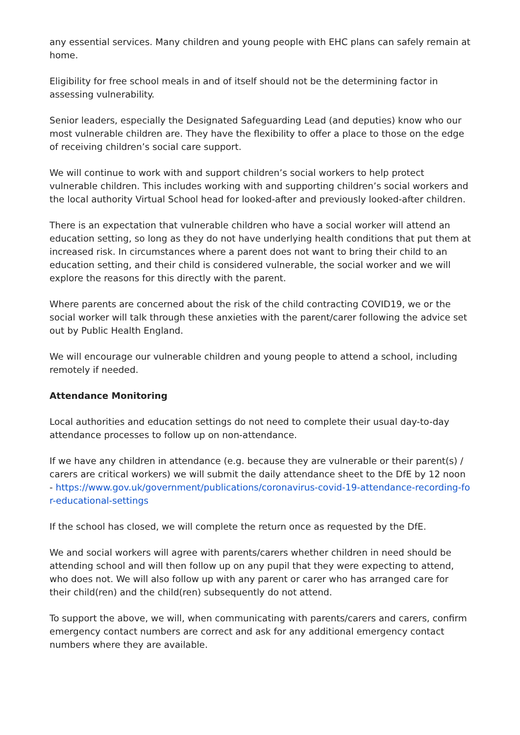any essential services. Many children and young people with EHC plans can safely remain at home.
Eligibility for free school meals in and of itself should not be the determining factor in assessing vulnerability.
Senior leaders, especially the Designated Safeguarding Lead (and deputies) know who our most vulnerable children are. They have the flexibility to offer a place to those on the edge of receiving children’s social care support.
We will continue to work with and support children’s social workers to help protect vulnerable children. This includes working with and supporting children’s social workers and the local authority Virtual School head for looked-after and previously looked-after children.
There is an expectation that vulnerable children who have a social worker will attend an education setting, so long as they do not have underlying health conditions that put them at increased risk. In circumstances where a parent does not want to bring their child to an education setting, and their child is considered vulnerable, the social worker and we will explore the reasons for this directly with the parent.
Where parents are concerned about the risk of the child contracting COVID19, we or the social worker will talk through these anxieties with the parent/carer following the advice set out by Public Health England.
We will encourage our vulnerable children and young people to attend a school, including remotely if needed.
Attendance Monitoring
Local authorities and education settings do not need to complete their usual day-to-day attendance processes to follow up on non-attendance.
If we have any children in attendance (e.g. because they are vulnerable or their parent(s) / carers are critical workers) we will submit the daily attendance sheet to the DfE by 12 noon - https://www.gov.uk/government/publications/coronavirus-covid-19-attendance-recording-for-educational-settings
If the school has closed, we will complete the return once as requested by the DfE.
We and social workers will agree with parents/carers whether children in need should be attending school and will then follow up on any pupil that they were expecting to attend, who does not. We will also follow up with any parent or carer who has arranged care for their child(ren) and the child(ren) subsequently do not attend.
To support the above, we will, when communicating with parents/carers and carers, confirm emergency contact numbers are correct and ask for any additional emergency contact numbers where they are available.